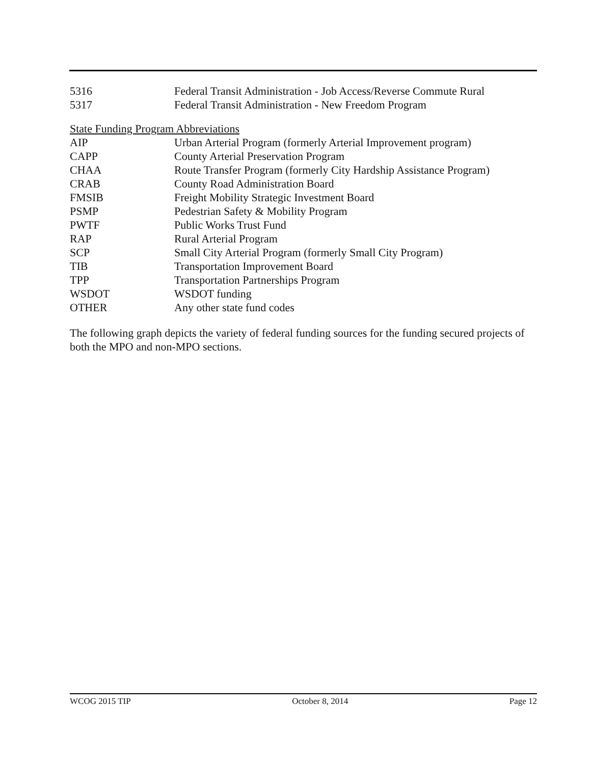| 5316 | Federal Transit Administration - Job Access/Reverse Commute Rural |
| 5317 | Federal Transit Administration - New Freedom Program |
State Funding Program Abbreviations
| AIP | Urban Arterial Program (formerly Arterial Improvement program) |
| CAPP | County Arterial Preservation Program |
| CHAA | Route Transfer Program (formerly City Hardship Assistance Program) |
| CRAB | County Road Administration Board |
| FMSIB | Freight Mobility Strategic Investment Board |
| PSMP | Pedestrian Safety & Mobility Program |
| PWTF | Public Works Trust Fund |
| RAP | Rural Arterial Program |
| SCP | Small City Arterial Program (formerly Small City Program) |
| TIB | Transportation Improvement Board |
| TPP | Transportation Partnerships Program |
| WSDOT | WSDOT funding |
| OTHER | Any other state fund codes |
The following graph depicts the variety of federal funding sources for the funding secured projects of both the MPO and non-MPO sections.
WCOG 2015 TIP October 8, 2014 Page 12